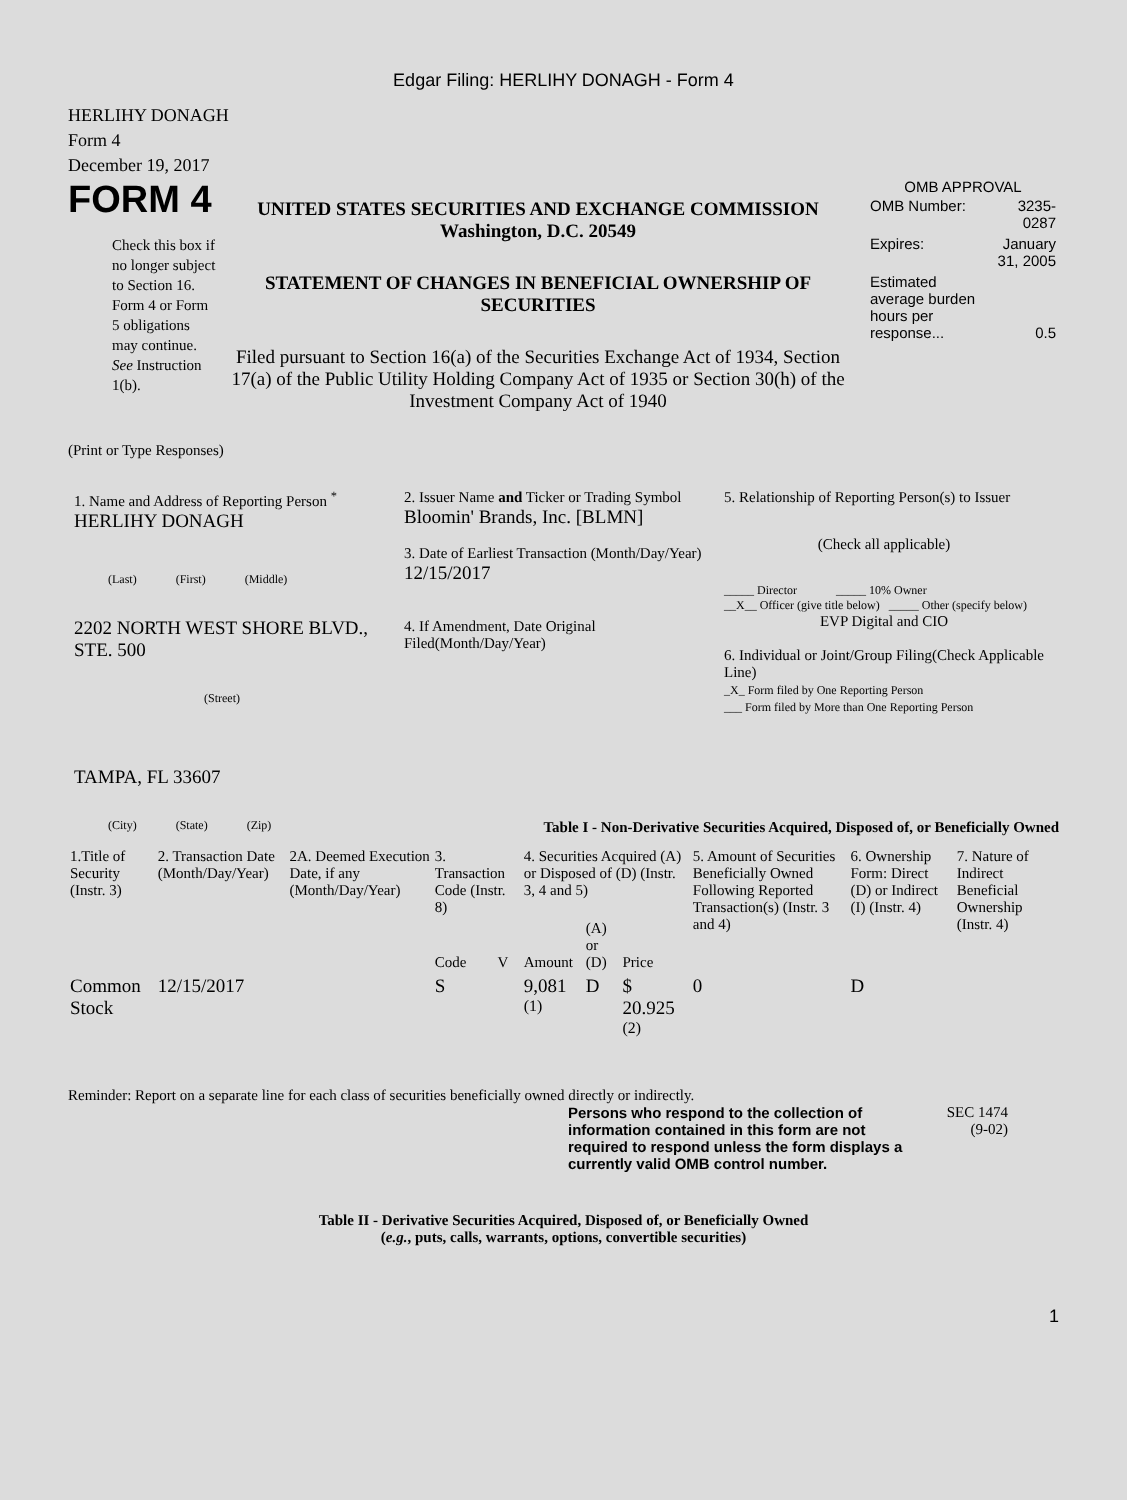Edgar Filing: HERLIHY DONAGH - Form 4
HERLIHY DONAGH
Form 4
December 19, 2017
FORM 4
Check this box if no longer subject to Section 16. Form 4 or Form 5 obligations may continue. See Instruction 1(b).
UNITED STATES SECURITIES AND EXCHANGE COMMISSION
Washington, D.C. 20549
STATEMENT OF CHANGES IN BENEFICIAL OWNERSHIP OF SECURITIES
Filed pursuant to Section 16(a) of the Securities Exchange Act of 1934, Section 17(a) of the Public Utility Holding Company Act of 1935 or Section 30(h) of the Investment Company Act of 1940
OMB APPROVAL
| OMB Number: | 3235-0287 |
| Expires: | January 31, 2005 |
| Estimated average burden hours per response... | 0.5 |
(Print or Type Responses)
1. Name and Address of Reporting Person <sup>*</sup>
HERLIHY DONAGH
(Last) (First) (Middle)
2202 NORTH WEST SHORE BLVD., STE. 500
(Street)
TAMPA, FL 33607
(City) (State) (Zip)
2. Issuer Name and Ticker or Trading Symbol
Bloomin' Brands, Inc. [BLMN]
3. Date of Earliest Transaction (Month/Day/Year)
12/15/2017
4. If Amendment, Date Original Filed(Month/Day/Year)
5. Relationship of Reporting Person(s) to Issuer
(Check all applicable)
_____ Director _____ 10% Owner
__X__ Officer (give title below) _____ Other (specify below)
EVP Digital and CIO
6. Individual or Joint/Group Filing(Check Applicable Line)
_X_ Form filed by One Reporting Person
___ Form filed by More than One Reporting Person
Table I - Non-Derivative Securities Acquired, Disposed of, or Beneficially Owned
| 1.Title of Security (Instr. 3) | 2. Transaction Date (Month/Day/Year) | 2A. Deemed Execution Date, if any (Month/Day/Year) | 3. Transaction Code (Instr. 8) | | 4. Securities Acquired (A) or Disposed of (D) (Instr. 3, 4 and 5) | | | 5. Amount of Securities Beneficially Owned Following Reported Transaction(s) (Instr. 3 and 4) | 6. Ownership Form: Direct (D) or Indirect (I) (Instr. 4) | 7. Nature of Indirect Beneficial Ownership (Instr. 4) |
| --- | --- | --- | --- | --- | --- | --- | --- | --- | --- | --- |
| | | | Code | V | Amount | (A) or (D) | Price | | | |
| Common Stock | 12/15/2017 | | S | | 9,081 <sup>(1)</sup> | D | $ 20.925 <sup>(2)</sup> | 0 | D | |
Reminder: Report on a separate line for each class of securities beneficially owned directly or indirectly.
Persons who respond to the collection of information contained in this form are not required to respond unless the form displays a currently valid OMB control number.
SEC 1474
(9-02)
Table II - Derivative Securities Acquired, Disposed of, or Beneficially Owned
(e.g., puts, calls, warrants, options, convertible securities)
1